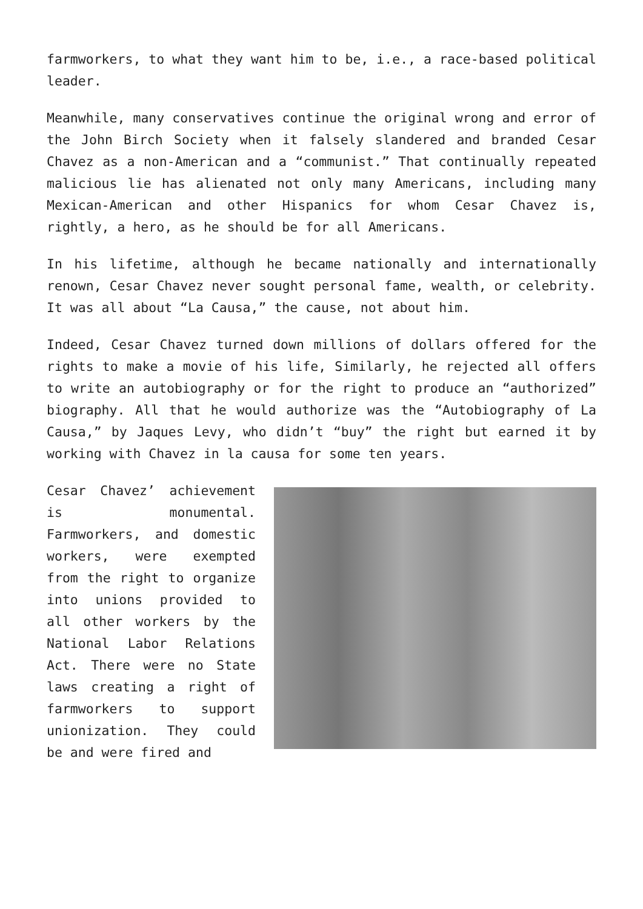farmworkers, to what they want him to be, i.e., a race-based political leader.
Meanwhile, many conservatives continue the original wrong and error of the John Birch Society when it falsely slandered and branded Cesar Chavez as a non-American and a “communist.” That continually repeated malicious lie has alienated not only many Americans, including many Mexican-American and other Hispanics for whom Cesar Chavez is, rightly, a hero, as he should be for all Americans.
In his lifetime, although he became nationally and internationally renown, Cesar Chavez never sought personal fame, wealth, or celebrity. It was all about “La Causa,” the cause, not about him.
Indeed, Cesar Chavez turned down millions of dollars offered for the rights to make a movie of his life, Similarly, he rejected all offers to write an autobiography or for the right to produce an “authorized” biography. All that he would authorize was the “Autobiography of La Causa,” by Jaques Levy, who didn’t “buy” the right but earned it by working with Chavez in la causa for some ten years.
Cesar Chavez’ achievement is monumental. Farmworkers, and domestic workers, were exempted from the right to organize into unions provided to all other workers by the National Labor Relations Act. There were no State laws creating a right of farmworkers to support unionization. They could be and were fired and